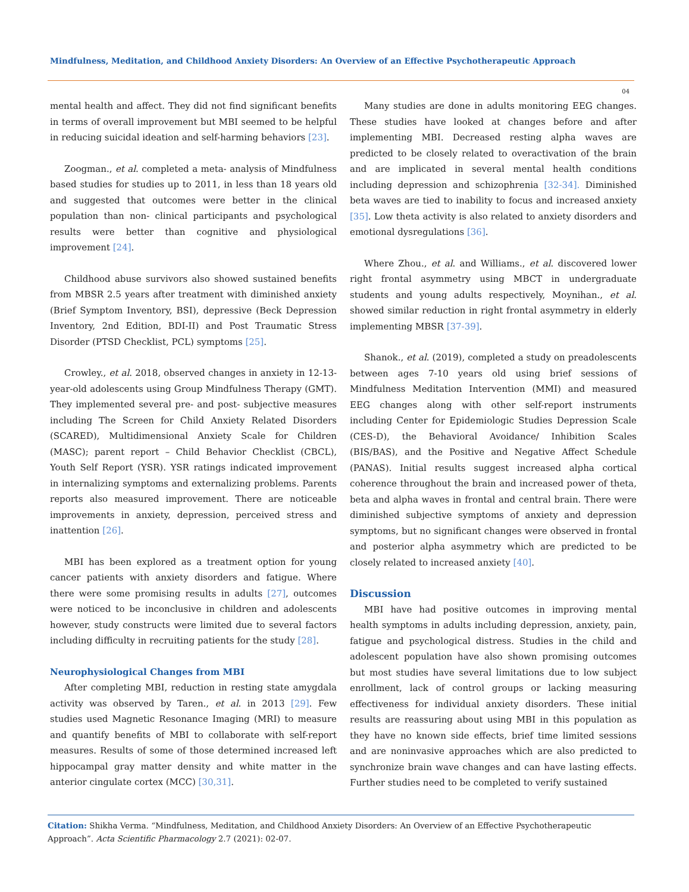Mindfulness, Meditation, and Childhood Anxiety Disorders: An Overview of an Effective Psychotherapeutic Approach
04
mental health and affect. They did not find significant benefits in terms of overall improvement but MBI seemed to be helpful in reducing suicidal ideation and self-harming behaviors [23].
Zoogman., et al. completed a meta- analysis of Mindfulness based studies for studies up to 2011, in less than 18 years old and suggested that outcomes were better in the clinical population than non- clinical participants and psychological results were better than cognitive and physiological improvement [24].
Childhood abuse survivors also showed sustained benefits from MBSR 2.5 years after treatment with diminished anxiety (Brief Symptom Inventory, BSI), depressive (Beck Depression Inventory, 2nd Edition, BDI-II) and Post Traumatic Stress Disorder (PTSD Checklist, PCL) symptoms [25].
Crowley., et al. 2018, observed changes in anxiety in 12-13-year-old adolescents using Group Mindfulness Therapy (GMT). They implemented several pre- and post- subjective measures including The Screen for Child Anxiety Related Disorders (SCARED), Multidimensional Anxiety Scale for Children (MASC); parent report – Child Behavior Checklist (CBCL), Youth Self Report (YSR). YSR ratings indicated improvement in internalizing symptoms and externalizing problems. Parents reports also measured improvement. There are noticeable improvements in anxiety, depression, perceived stress and inattention [26].
MBI has been explored as a treatment option for young cancer patients with anxiety disorders and fatigue. Where there were some promising results in adults [27], outcomes were noticed to be inconclusive in children and adolescents however, study constructs were limited due to several factors including difficulty in recruiting patients for the study [28].
Neurophysiological Changes from MBI
After completing MBI, reduction in resting state amygdala activity was observed by Taren., et al. in 2013 [29]. Few studies used Magnetic Resonance Imaging (MRI) to measure and quantify benefits of MBI to collaborate with self-report measures. Results of some of those determined increased left hippocampal gray matter density and white matter in the anterior cingulate cortex (MCC) [30,31].
Many studies are done in adults monitoring EEG changes. These studies have looked at changes before and after implementing MBI. Decreased resting alpha waves are predicted to be closely related to overactivation of the brain and are implicated in several mental health conditions including depression and schizophrenia [32-34]. Diminished beta waves are tied to inability to focus and increased anxiety [35]. Low theta activity is also related to anxiety disorders and emotional dysregulations [36].
Where Zhou., et al. and Williams., et al. discovered lower right frontal asymmetry using MBCT in undergraduate students and young adults respectively, Moynihan., et al. showed similar reduction in right frontal asymmetry in elderly implementing MBSR [37-39].
Shanok., et al. (2019), completed a study on preadolescents between ages 7-10 years old using brief sessions of Mindfulness Meditation Intervention (MMI) and measured EEG changes along with other self-report instruments including Center for Epidemiologic Studies Depression Scale (CES-D), the Behavioral Avoidance/ Inhibition Scales (BIS/BAS), and the Positive and Negative Affect Schedule (PANAS). Initial results suggest increased alpha cortical coherence throughout the brain and increased power of theta, beta and alpha waves in frontal and central brain. There were diminished subjective symptoms of anxiety and depression symptoms, but no significant changes were observed in frontal and posterior alpha asymmetry which are predicted to be closely related to increased anxiety [40].
Discussion
MBI have had positive outcomes in improving mental health symptoms in adults including depression, anxiety, pain, fatigue and psychological distress. Studies in the child and adolescent population have also shown promising outcomes but most studies have several limitations due to low subject enrollment, lack of control groups or lacking measuring effectiveness for individual anxiety disorders. These initial results are reassuring about using MBI in this population as they have no known side effects, brief time limited sessions and are noninvasive approaches which are also predicted to synchronize brain wave changes and can have lasting effects. Further studies need to be completed to verify sustained
Citation: Shikha Verma. “Mindfulness, Meditation, and Childhood Anxiety Disorders: An Overview of an Effective Psychotherapeutic Approach”. Acta Scientific Pharmacology 2.7 (2021): 02-07.